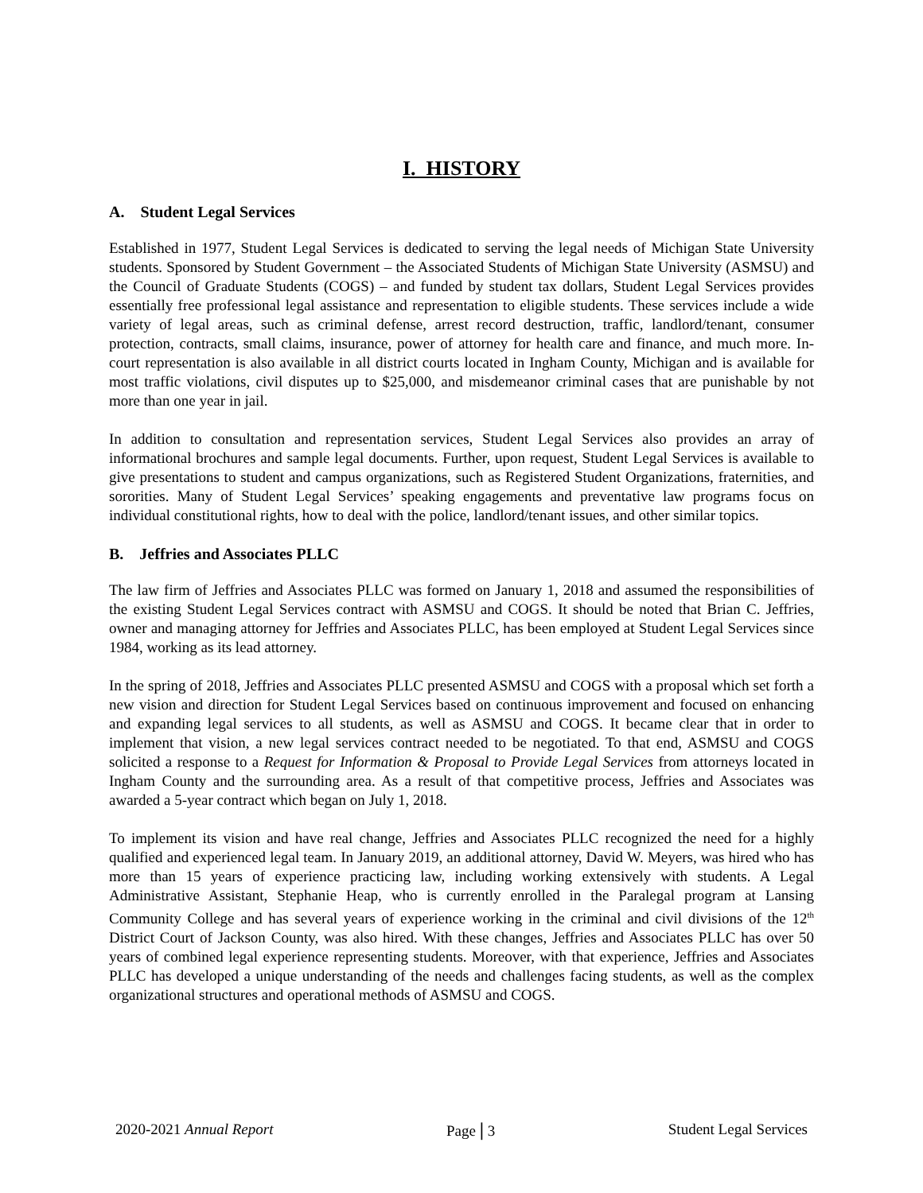I. HISTORY
A. Student Legal Services
Established in 1977, Student Legal Services is dedicated to serving the legal needs of Michigan State University students. Sponsored by Student Government – the Associated Students of Michigan State University (ASMSU) and the Council of Graduate Students (COGS) – and funded by student tax dollars, Student Legal Services provides essentially free professional legal assistance and representation to eligible students. These services include a wide variety of legal areas, such as criminal defense, arrest record destruction, traffic, landlord/tenant, consumer protection, contracts, small claims, insurance, power of attorney for health care and finance, and much more. In-court representation is also available in all district courts located in Ingham County, Michigan and is available for most traffic violations, civil disputes up to $25,000, and misdemeanor criminal cases that are punishable by not more than one year in jail.
In addition to consultation and representation services, Student Legal Services also provides an array of informational brochures and sample legal documents. Further, upon request, Student Legal Services is available to give presentations to student and campus organizations, such as Registered Student Organizations, fraternities, and sororities. Many of Student Legal Services’ speaking engagements and preventative law programs focus on individual constitutional rights, how to deal with the police, landlord/tenant issues, and other similar topics.
B. Jeffries and Associates PLLC
The law firm of Jeffries and Associates PLLC was formed on January 1, 2018 and assumed the responsibilities of the existing Student Legal Services contract with ASMSU and COGS. It should be noted that Brian C. Jeffries, owner and managing attorney for Jeffries and Associates PLLC, has been employed at Student Legal Services since 1984, working as its lead attorney.
In the spring of 2018, Jeffries and Associates PLLC presented ASMSU and COGS with a proposal which set forth a new vision and direction for Student Legal Services based on continuous improvement and focused on enhancing and expanding legal services to all students, as well as ASMSU and COGS. It became clear that in order to implement that vision, a new legal services contract needed to be negotiated. To that end, ASMSU and COGS solicited a response to a Request for Information & Proposal to Provide Legal Services from attorneys located in Ingham County and the surrounding area. As a result of that competitive process, Jeffries and Associates was awarded a 5-year contract which began on July 1, 2018.
To implement its vision and have real change, Jeffries and Associates PLLC recognized the need for a highly qualified and experienced legal team. In January 2019, an additional attorney, David W. Meyers, was hired who has more than 15 years of experience practicing law, including working extensively with students. A Legal Administrative Assistant, Stephanie Heap, who is currently enrolled in the Paralegal program at Lansing Community College and has several years of experience working in the criminal and civil divisions of the 12<sup>th</sup> District Court of Jackson County, was also hired. With these changes, Jeffries and Associates PLLC has over 50 years of combined legal experience representing students. Moreover, with that experience, Jeffries and Associates PLLC has developed a unique understanding of the needs and challenges facing students, as well as the complex organizational structures and operational methods of ASMSU and COGS.
2020-2021 Annual Report Page | 3 Student Legal Services